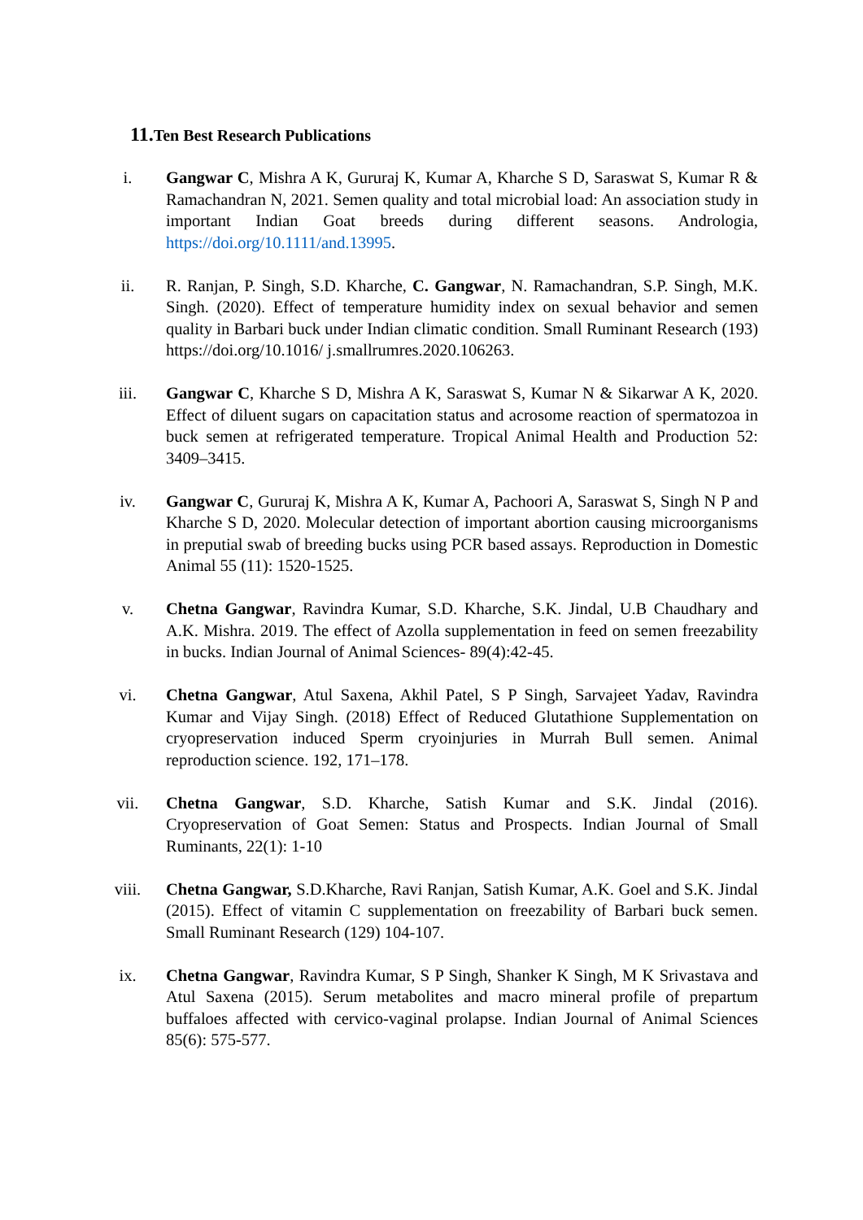11. Ten Best Research Publications
i. Gangwar C, Mishra A K, Gururaj K, Kumar A, Kharche S D, Saraswat S, Kumar R & Ramachandran N, 2021. Semen quality and total microbial load: An association study in important Indian Goat breeds during different seasons. Andrologia, https://doi.org/10.1111/and.13995.
ii. R. Ranjan, P. Singh, S.D. Kharche, C. Gangwar, N. Ramachandran, S.P. Singh, M.K. Singh. (2020). Effect of temperature humidity index on sexual behavior and semen quality in Barbari buck under Indian climatic condition. Small Ruminant Research (193) https://doi.org/10.1016/ j.smallrumres.2020.106263.
iii.
Gangwar C, Kharche S D, Mishra A K, Saraswat S, Kumar N & Sikarwar A K, 2020. Effect of diluent sugars on capacitation status and acrosome reaction of spermatozoa in buck semen at refrigerated temperature. Tropical Animal Health and Production 52: 3409–3415.
iv. Gangwar C, Gururaj K, Mishra A K, Kumar A, Pachoori A, Saraswat S, Singh N P and Kharche S D, 2020. Molecular detection of important abortion causing microorganisms in preputial swab of breeding bucks using PCR based assays. Reproduction in Domestic Animal 55 (11): 1520-1525.
v. Chetna Gangwar, Ravindra Kumar, S.D. Kharche, S.K. Jindal, U.B Chaudhary and A.K. Mishra. 2019. The effect of Azolla supplementation in feed on semen freezability in bucks. Indian Journal of Animal Sciences- 89(4):42-45.
vi. Chetna Gangwar, Atul Saxena, Akhil Patel, S P Singh, Sarvajeet Yadav, Ravindra Kumar and Vijay Singh. (2018) Effect of Reduced Glutathione Supplementation on cryopreservation induced Sperm cryoinjuries in Murrah Bull semen. Animal reproduction science. 192, 171–178.
vii.
Chetna Gangwar, S.D. Kharche, Satish Kumar and S.K. Jindal (2016). Cryopreservation of Goat Semen: Status and Prospects. Indian Journal of Small Ruminants, 22(1): 1-10
viii.
Chetna Gangwar, S.D.Kharche, Ravi Ranjan, Satish Kumar, A.K. Goel and S.K. Jindal (2015). Effect of vitamin C supplementation on freezability of Barbari buck semen. Small Ruminant Research (129) 104-107.
ix. Chetna Gangwar, Ravindra Kumar, S P Singh, Shanker K Singh, M K Srivastava and Atul Saxena (2015). Serum metabolites and macro mineral profile of prepartum buffaloes affected with cervico-vaginal prolapse. Indian Journal of Animal Sciences 85(6): 575-577.